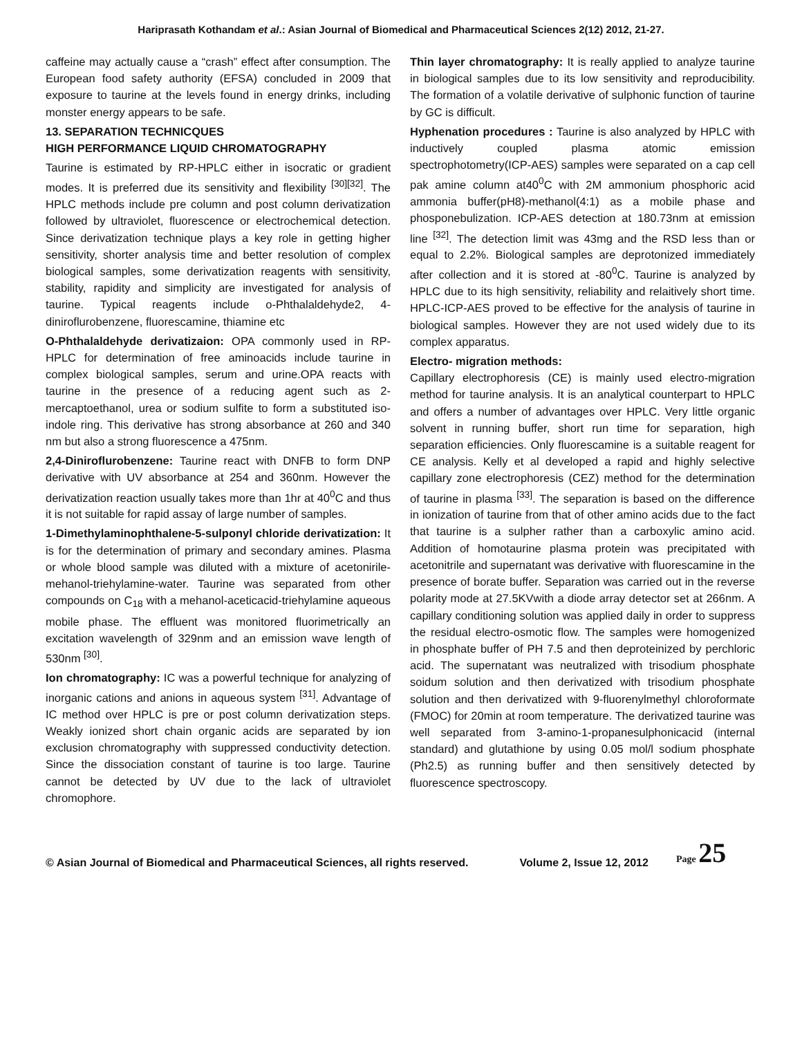Hariprasath Kothandam et al.: Asian Journal of Biomedical and Pharmaceutical Sciences 2(12) 2012, 21-27.
caffeine may actually cause a “crash” effect after consumption. The European food safety authority (EFSA) concluded in 2009 that exposure to taurine at the levels found in energy drinks, including monster energy appears to be safe.
13. SEPARATION TECHNICQUES
HIGH PERFORMANCE LIQUID CHROMATOGRAPHY
Taurine is estimated by RP-HPLC either in isocratic or gradient modes. It is preferred due its sensitivity and flexibility <sup>[30][32]</sup>. The HPLC methods include pre column and post column derivatization followed by ultraviolet, fluorescence or electrochemical detection. Since derivatization technique plays a key role in getting higher sensitivity, shorter analysis time and better resolution of complex biological samples, some derivatization reagents with sensitivity, stability, rapidity and simplicity are investigated for analysis of taurine. Typical reagents include o-Phthalaldehyde2, 4-diniroflurobenzene, fluorescamine, thiamine etc
O-Phthalaldehyde derivatizaion: OPA commonly used in RP-HPLC for determination of free aminoacids include taurine in complex biological samples, serum and urine.OPA reacts with taurine in the presence of a reducing agent such as 2-mercaptoethanol, urea or sodium sulfite to form a substituted iso-indole ring. This derivative has strong absorbance at 260 and 340 nm but also a strong fluorescence a 475nm.
2,4-Diniroflurobenzene: Taurine react with DNFB to form DNP derivative with UV absorbance at 254 and 360nm. However the derivatization reaction usually takes more than 1hr at 40<sup>0</sup>C and thus it is not suitable for rapid assay of large number of samples.
1-Dimethylaminophthalene-5-sulponyl chloride derivatization: It is for the determination of primary and secondary amines. Plasma or whole blood sample was diluted with a mixture of acetonirile-mehanol-triehylamine-water. Taurine was separated from other compounds on C<sub>18</sub> with a mehanol-aceticacid-triehylamine aqueous mobile phase. The effluent was monitored fluorimetrically an excitation wavelength of 329nm and an emission wave length of 530nm <sup>[30]</sup>.
Ion chromatography: IC was a powerful technique for analyzing of inorganic cations and anions in aqueous system <sup>[31]</sup>. Advantage of IC method over HPLC is pre or post column derivatization steps. Weakly ionized short chain organic acids are separated by ion exclusion chromatography with suppressed conductivity detection. Since the dissociation constant of taurine is too large. Taurine cannot be detected by UV due to the lack of ultraviolet chromophore.
Thin layer chromatography: It is really applied to analyze taurine in biological samples due to its low sensitivity and reproducibility. The formation of a volatile derivative of sulphonic function of taurine by GC is difficult.
Hyphenation procedures : Taurine is also analyzed by HPLC with inductively coupled plasma atomic emission spectrophotometry(ICP-AES) samples were separated on a cap cell pak amine column at40<sup>0</sup>C with 2M ammonium phosphoric acid ammonia buffer(pH8)-methanol(4:1) as a mobile phase and phosponebulization. ICP-AES detection at 180.73nm at emission line <sup>[32]</sup>. The detection limit was 43mg and the RSD less than or equal to 2.2%. Biological samples are deprotonized immediately after collection and it is stored at -80<sup>0</sup>C. Taurine is analyzed by HPLC due to its high sensitivity, reliability and relaitively short time. HPLC-ICP-AES proved to be effective for the analysis of taurine in biological samples. However they are not used widely due to its complex apparatus.
Electro- migration methods:
Capillary electrophoresis (CE) is mainly used electro-migration method for taurine analysis. It is an analytical counterpart to HPLC and offers a number of advantages over HPLC. Very little organic solvent in running buffer, short run time for separation, high separation efficiencies. Only fluorescamine is a suitable reagent for CE analysis. Kelly et al developed a rapid and highly selective capillary zone electrophoresis (CEZ) method for the determination of taurine in plasma <sup>[33]</sup>. The separation is based on the difference in ionization of taurine from that of other amino acids due to the fact that taurine is a sulpher rather than a carboxylic amino acid. Addition of homotaurine plasma protein was precipitated with acetonitrile and supernatant was derivative with fluorescamine in the presence of borate buffer. Separation was carried out in the reverse polarity mode at 27.5KVwith a diode array detector set at 266nm. A capillary conditioning solution was applied daily in order to suppress the residual electro-osmotic flow. The samples were homogenized in phosphate buffer of PH 7.5 and then deproteinized by perchloric acid. The supernatant was neutralized with trisodium phosphate soidum solution and then derivatized with trisodium phosphate solution and then derivatized with 9-fluorenylmethyl chloroformate (FMOC) for 20min at room temperature. The derivatized taurine was well separated from 3-amino-1-propanesulphonicacid (internal standard) and glutathione by using 0.05 mol/l sodium phosphate (Ph2.5) as running buffer and then sensitively detected by fluorescence spectroscopy.
© Asian Journal of Biomedical and Pharmaceutical Sciences, all rights reserved. Volume 2, Issue 12, 2012 Page 25